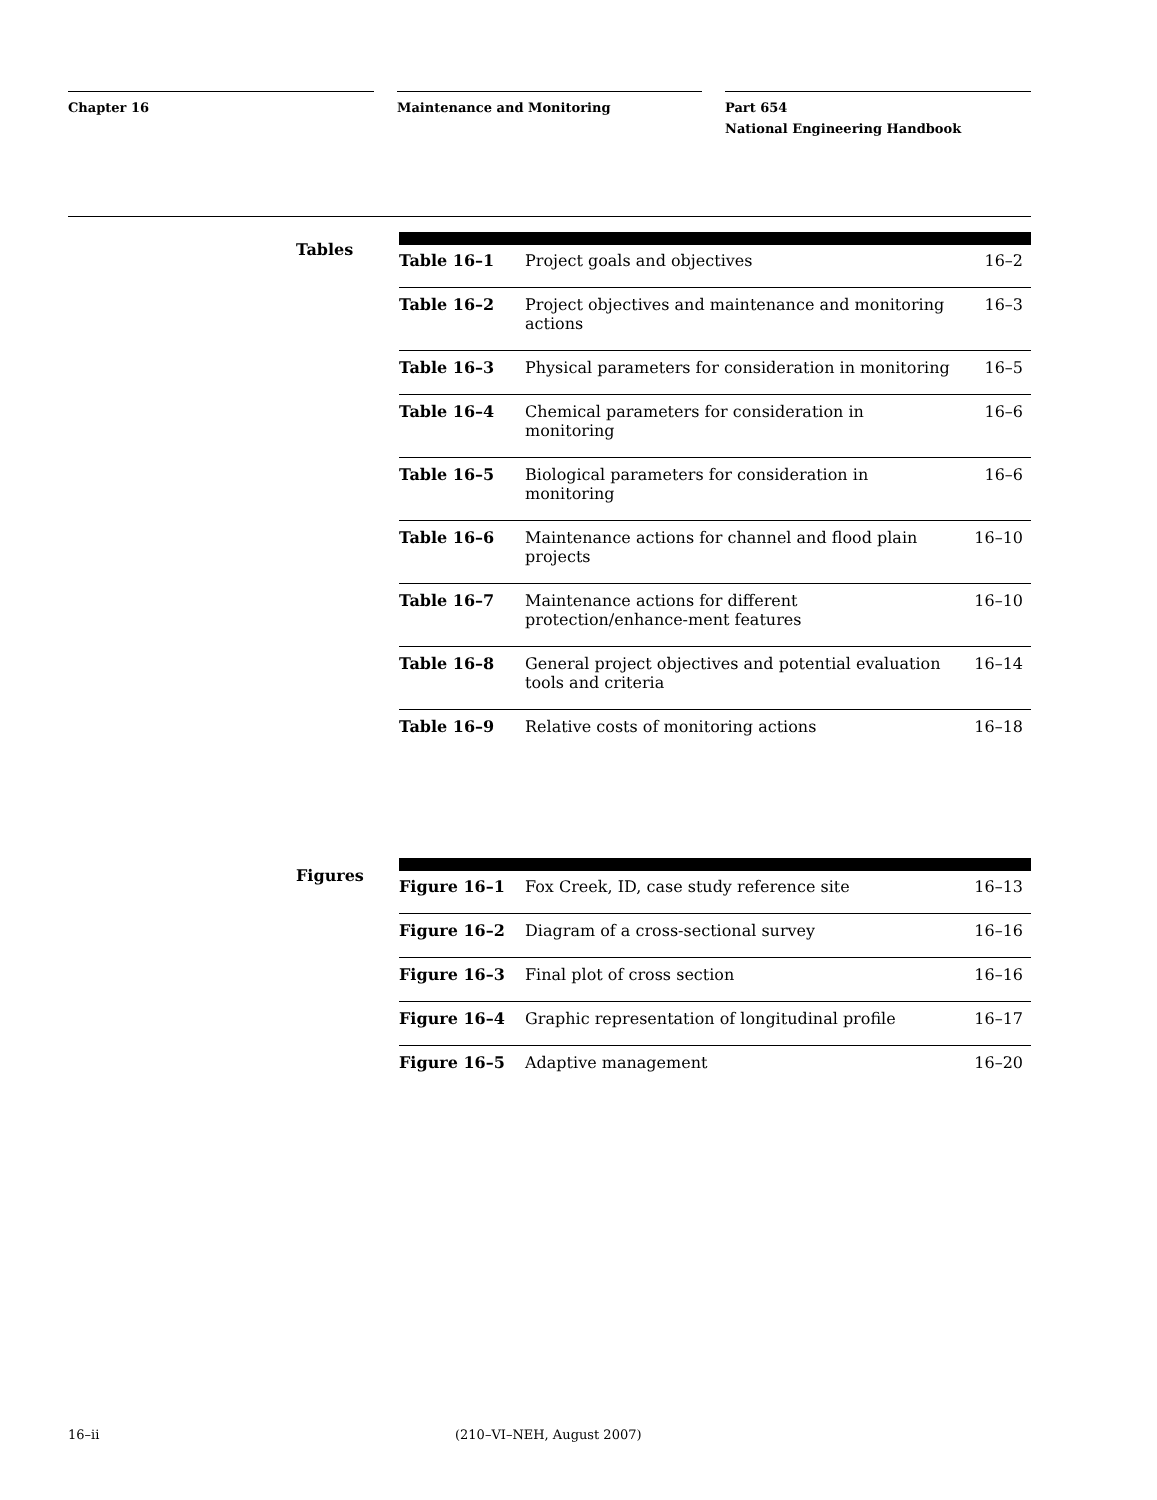Chapter 16 Maintenance and Monitoring Part 654
National Engineering Handbook
Tables
| Table 16–1 | Project goals and objectives | 16–2 |
| Table 16–2 | Project objectives and maintenance and monitoring actions | 16–3 |
| Table 16–3 | Physical parameters for consideration in monitoring | 16–5 |
| Table 16–4 | Chemical parameters for consideration in monitoring | 16–6 |
| Table 16–5 | Biological parameters for consideration in monitoring | 16–6 |
| Table 16–6 | Maintenance actions for channel and flood plain projects | 16–10 |
| Table 16–7 | Maintenance actions for different protection/enhance-ment features | 16–10 |
| Table 16–8 | General project objectives and potential evaluation tools and criteria | 16–14 |
| Table 16–9 | Relative costs of monitoring actions | 16–18 |
Figures
| Figure 16–1 | Fox Creek, ID, case study reference site | 16–13 |
| Figure 16–2 | Diagram of a cross-sectional survey | 16–16 |
| Figure 16–3 | Final plot of cross section | 16–16 |
| Figure 16–4 | Graphic representation of longitudinal profile | 16–17 |
| Figure 16–5 | Adaptive management | 16–20 |
16–ii (210–VI–NEH, August 2007)